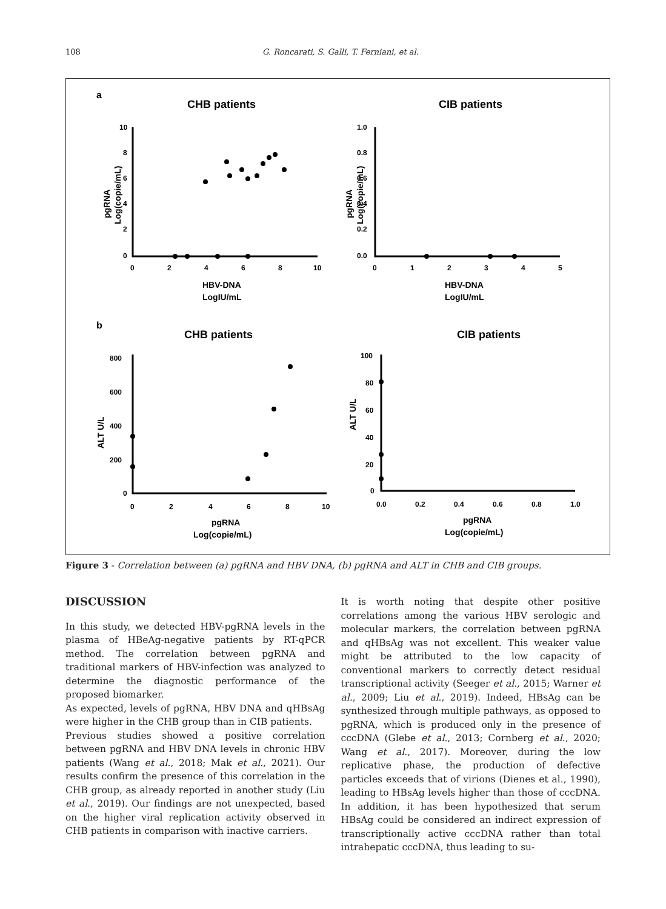108 G. Roncarati, S. Galli, T. Ferniani, et al.
a
CHB patients
CIB patients
10
8
6
4
2
0
0
2
4
6
8
10
1.0
0.8
0.6
0.4
0.2
0.0
0
1
2
3
4
5
HBV-DNA
LogIU/mL
HBV-DNA
LogIU/mL
pgRNA
Log(copie/mL)
pgRNA
Log(copie/mL)
b
CHB patients
CIB patients
800
600
400
200
0
0
2
4
6
8
10
100
80
60
40
20
0
0.0
0.2
0.4
0.6
0.8
1.0
pgRNA
Log(copie/mL)
pgRNA
Log(copie/mL)
ALT U/L
ALT U/L
Figure 3 - Correlation between (a) pgRNA and HBV DNA, (b) pgRNA and ALT in CHB and CIB groups.
DISCUSSION
In this study, we detected HBV-pgRNA levels in the plasma of HBeAg-negative patients by RT-qPCR method. The correlation between pgRNA and traditional markers of HBV-infection was analyzed to determine the diagnostic performance of the proposed biomarker.
As expected, levels of pgRNA, HBV DNA and qHBsAg were higher in the CHB group than in CIB patients.
Previous studies showed a positive correlation between pgRNA and HBV DNA levels in chronic HBV patients (Wang et al., 2018; Mak et al., 2021). Our results confirm the presence of this correlation in the CHB group, as already reported in another study (Liu et al., 2019). Our findings are not unexpected, based on the higher viral replication activity observed in CHB patients in comparison with inactive carriers.
It is worth noting that despite other positive correlations among the various HBV serologic and molecular markers, the correlation between pgRNA and qHBsAg was not excellent. This weaker value might be attributed to the low capacity of conventional markers to correctly detect residual transcriptional activity (Seeger et al., 2015; Warner et al., 2009; Liu et al., 2019). Indeed, HBsAg can be synthesized through multiple pathways, as opposed to pgRNA, which is produced only in the presence of cccDNA (Glebe et al., 2013; Cornberg et al., 2020; Wang et al., 2017). Moreover, during the low replicative phase, the production of defective particles exceeds that of virions (Dienes et al., 1990), leading to HBsAg levels higher than those of cccDNA. In addition, it has been hypothesized that serum HBsAg could be considered an indirect expression of transcriptionally active cccDNA rather than total intrahepatic cccDNA, thus leading to su-